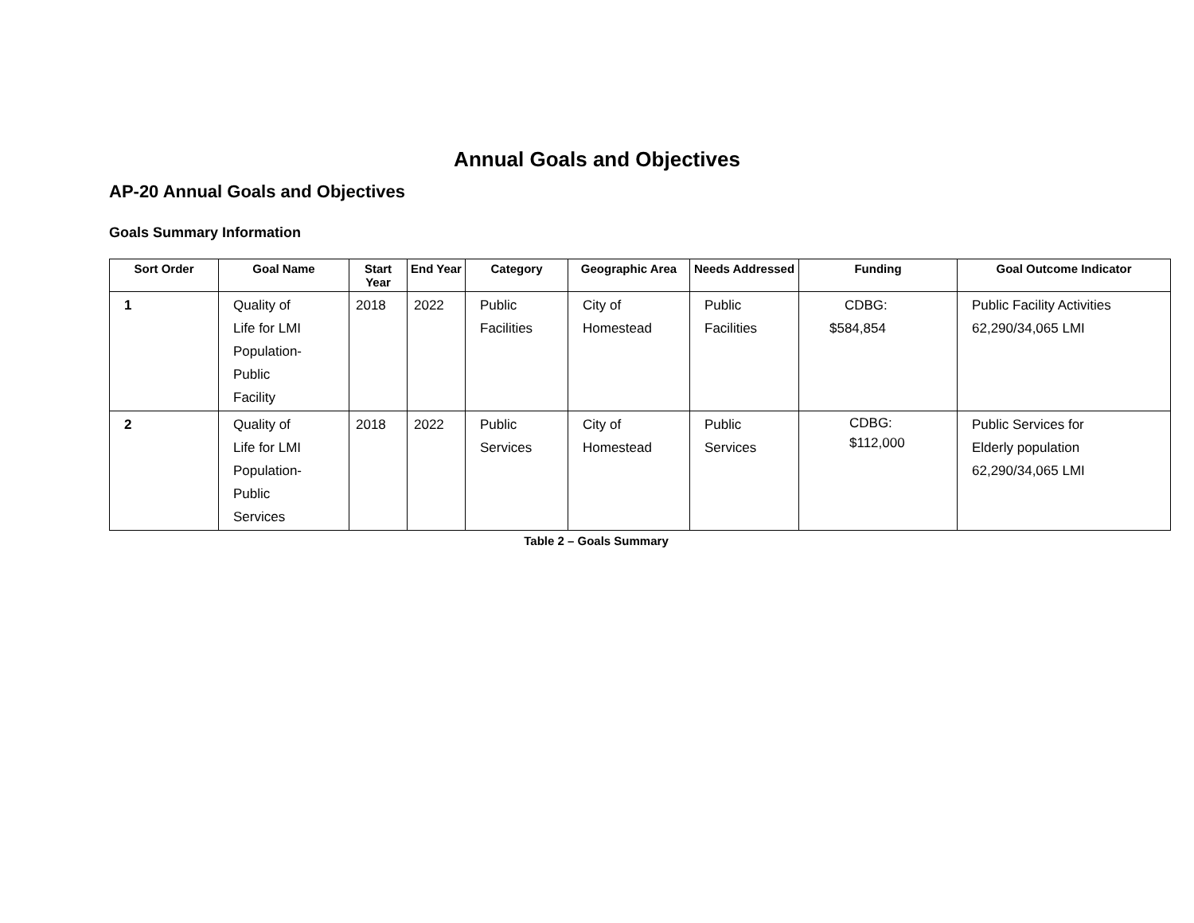Annual Goals and Objectives
AP-20 Annual Goals and Objectives
Goals Summary Information
| Sort Order | Goal Name | Start Year | End Year | Category | Geographic Area | Needs Addressed | Funding | Goal Outcome Indicator |
| --- | --- | --- | --- | --- | --- | --- | --- | --- |
| 1 | Quality of Life for LMI Population- Public Facility | 2018 | 2022 | Public Facilities | City of Homestead | Public Facilities | CDBG: $584,854 | Public Facility Activities 62,290/34,065 LMI |
| 2 | Quality of Life for LMI Population- Public Services | 2018 | 2022 | Public Services | City of Homestead | Public Services | CDBG: $112,000 | Public Services for Elderly population 62,290/34,065 LMI |
Table 2 – Goals Summary